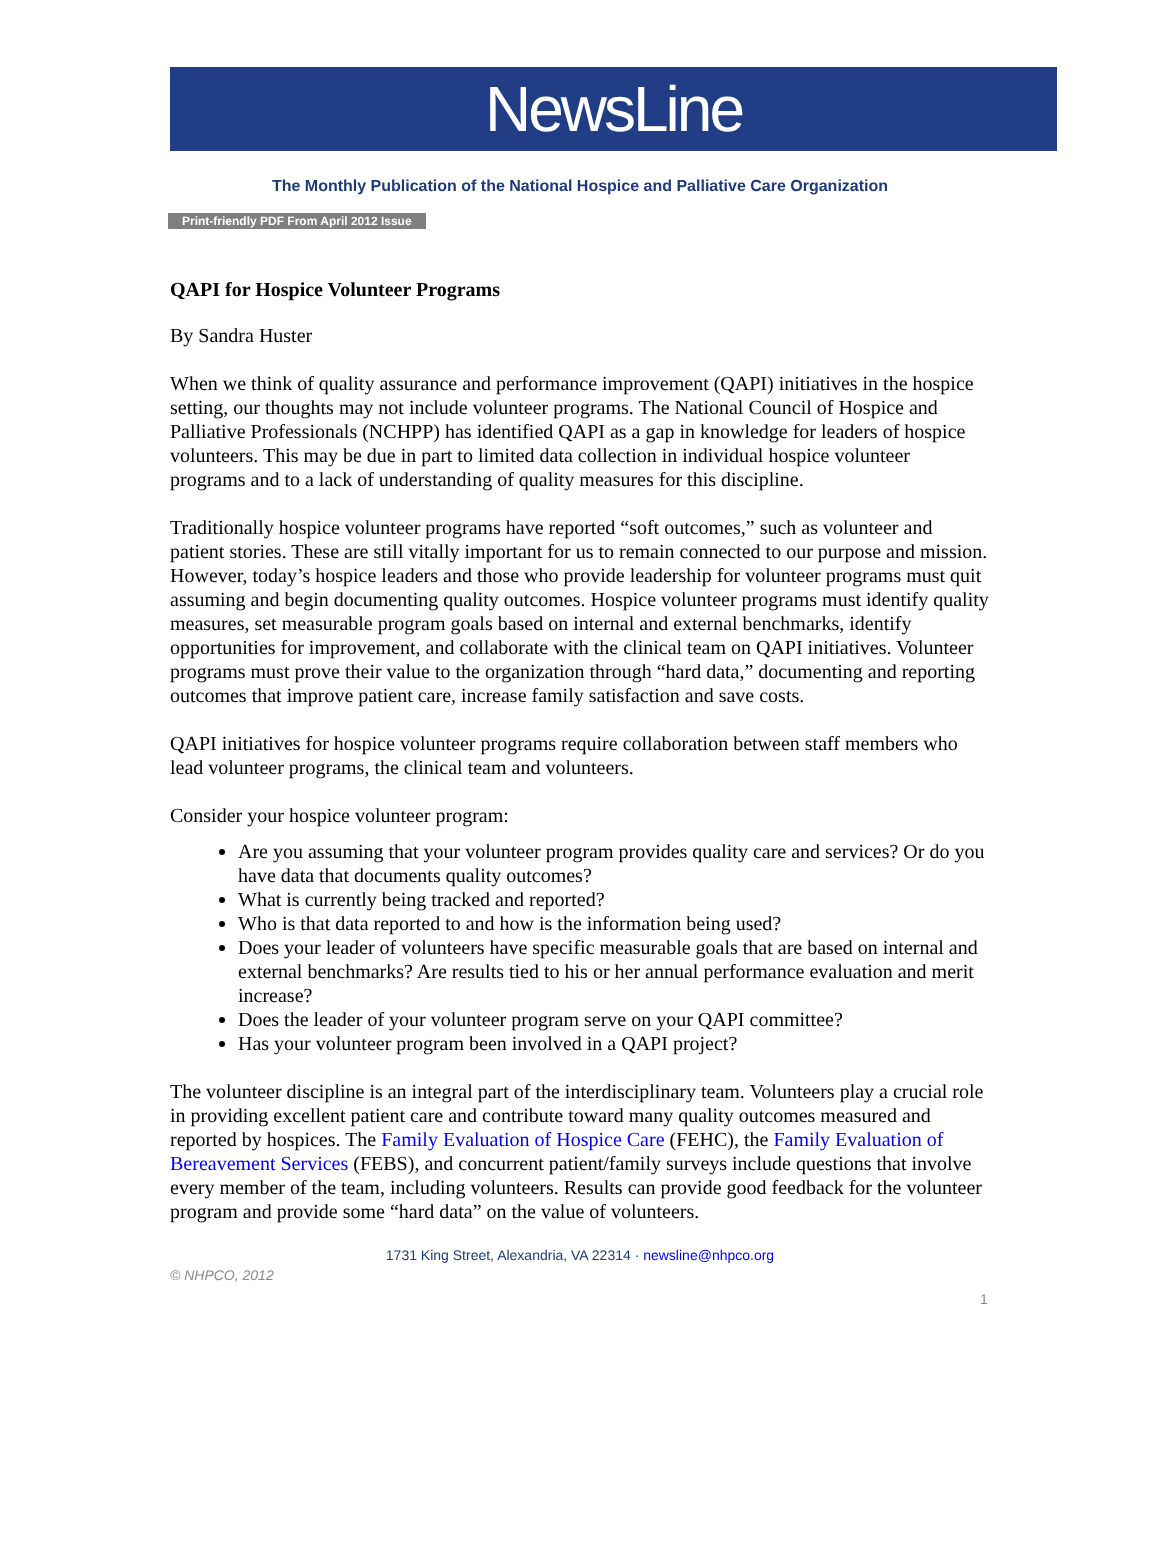NewsLine
The Monthly Publication of the National Hospice and Palliative Care Organization
Print-friendly PDF From April 2012 Issue
QAPI for Hospice Volunteer Programs
By Sandra Huster
When we think of quality assurance and performance improvement (QAPI) initiatives in the hospice setting, our thoughts may not include volunteer programs. The National Council of Hospice and Palliative Professionals (NCHPP) has identified QAPI as a gap in knowledge for leaders of hospice volunteers. This may be due in part to limited data collection in individual hospice volunteer programs and to a lack of understanding of quality measures for this discipline.
Traditionally hospice volunteer programs have reported “soft outcomes,” such as volunteer and patient stories. These are still vitally important for us to remain connected to our purpose and mission. However, today’s hospice leaders and those who provide leadership for volunteer programs must quit assuming and begin documenting quality outcomes. Hospice volunteer programs must identify quality measures, set measurable program goals based on internal and external benchmarks, identify opportunities for improvement, and collaborate with the clinical team on QAPI initiatives. Volunteer programs must prove their value to the organization through “hard data,” documenting and reporting outcomes that improve patient care, increase family satisfaction and save costs.
QAPI initiatives for hospice volunteer programs require collaboration between staff members who lead volunteer programs, the clinical team and volunteers.
Consider your hospice volunteer program:
Are you assuming that your volunteer program provides quality care and services? Or do you have data that documents quality outcomes?
What is currently being tracked and reported?
Who is that data reported to and how is the information being used?
Does your leader of volunteers have specific measurable goals that are based on internal and external benchmarks? Are results tied to his or her annual performance evaluation and merit increase?
Does the leader of your volunteer program serve on your QAPI committee?
Has your volunteer program been involved in a QAPI project?
The volunteer discipline is an integral part of the interdisciplinary team. Volunteers play a crucial role in providing excellent patient care and contribute toward many quality outcomes measured and reported by hospices. The Family Evaluation of Hospice Care (FEHC), the Family Evaluation of Bereavement Services (FEBS), and concurrent patient/family surveys include questions that involve every member of the team, including volunteers. Results can provide good feedback for the volunteer program and provide some “hard data” on the value of volunteers.
1731 King Street, Alexandria, VA 22314 · newsline@nhpco.org
© NHPCO, 2012
1